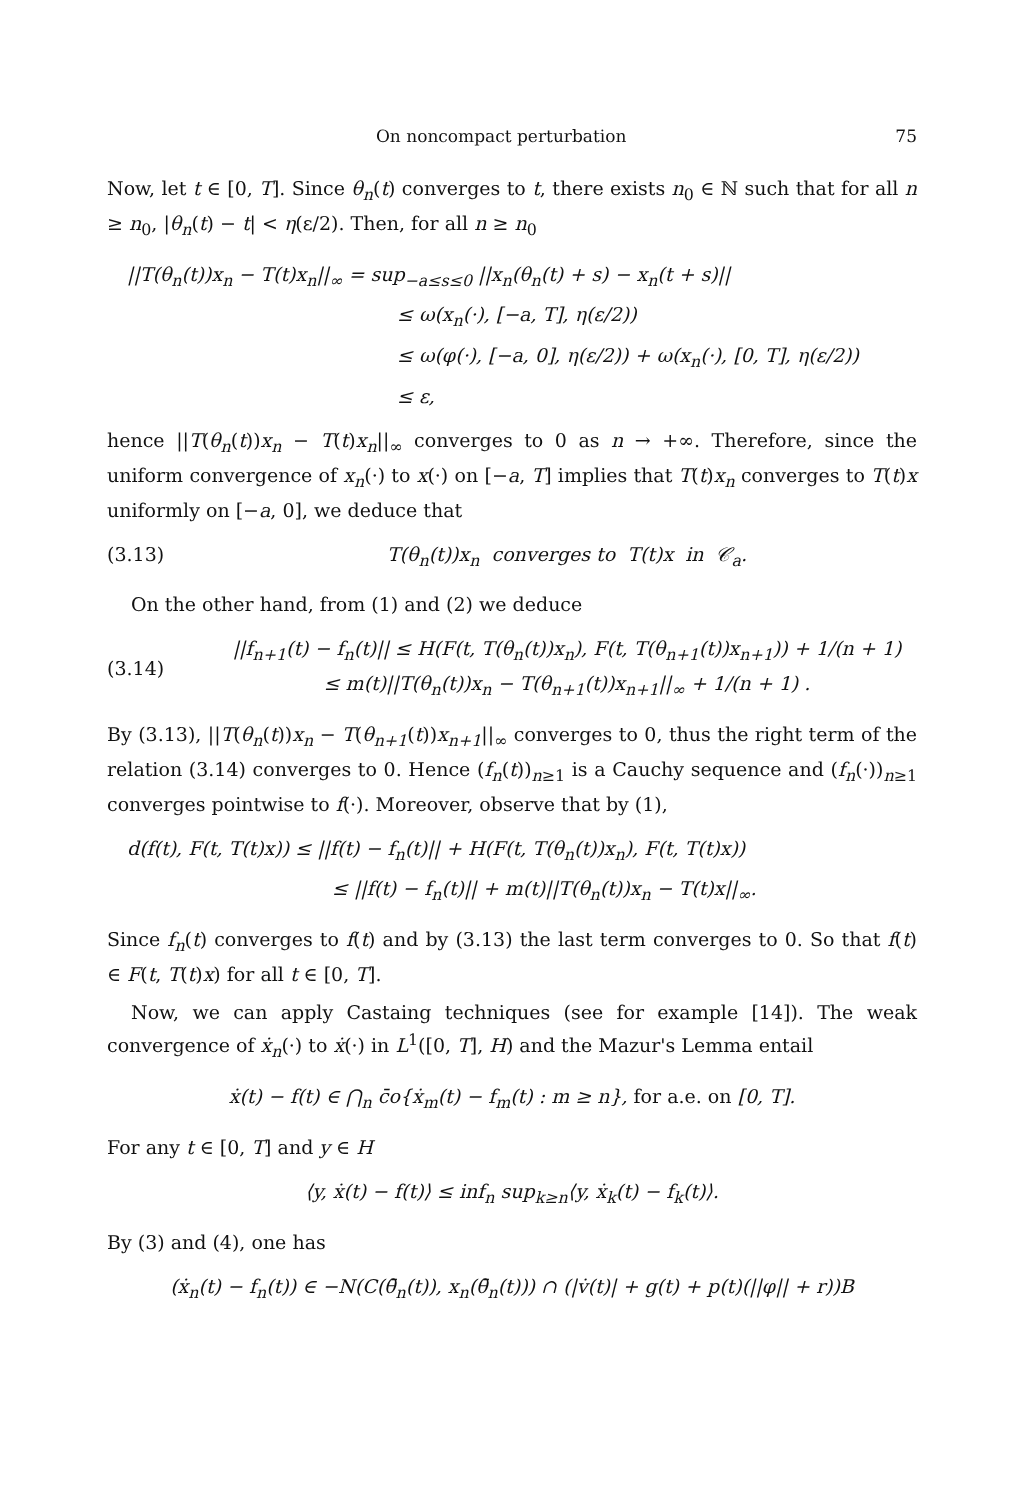On noncompact perturbation 75
Now, let t ∈ [0, T]. Since θ<sub>n</sub>(t) converges to t, there exists n<sub>0</sub> ∈ ℕ such that for all n ≥ n<sub>0</sub>, |θ<sub>n</sub>(t) − t| < η(ε/2). Then, for all n ≥ n<sub>0</sub>
||T(θ<sub>n</sub>(t))x<sub>n</sub> − T(t)x<sub>n</sub>||<sub>∞</sub> = sup<sub>−a≤s≤0</sub> ||x<sub>n</sub>(θ<sub>n</sub>(t) + s) − x<sub>n</sub>(t + s)||
≤ ω(x<sub>n</sub>(·), [−a, T], η(ε/2))
≤ ω(φ(·), [−a, 0], η(ε/2)) + ω(x<sub>n</sub>(·), [0, T], η(ε/2))
≤ ε,
hence ||T(θ<sub>n</sub>(t))x<sub>n</sub> − T(t)x<sub>n</sub>||<sub>∞</sub> converges to 0 as n → +∞. Therefore, since the uniform convergence of x<sub>n</sub>(·) to x(·) on [−a, T] implies that T(t)x<sub>n</sub> converges to T(t)x uniformly on [−a, 0], we deduce that
(3.13) T(θ<sub>n</sub>(t))x<sub>n</sub> converges to T(t)x in 𝒞<sub>a</sub>.
On the other hand, from (1) and (2) we deduce
(3.14) ||f<sub>n+1</sub>(t) − f<sub>n</sub>(t)|| ≤ H(F(t, T(θ<sub>n</sub>(t))x<sub>n</sub>), F(t, T(θ<sub>n+1</sub>(t))x<sub>n+1</sub>)) + 1/(n + 1)
≤ m(t)||T(θ<sub>n</sub>(t))x<sub>n</sub> − T(θ<sub>n+1</sub>(t))x<sub>n+1</sub>||<sub>∞</sub> + 1/(n + 1) .
By (3.13), ||T(θ<sub>n</sub>(t))x<sub>n</sub> − T(θ<sub>n+1</sub>(t))x<sub>n+1</sub>||<sub>∞</sub> converges to 0, thus the right term of the relation (3.14) converges to 0. Hence (f<sub>n</sub>(t))<sub>n≥1</sub> is a Cauchy sequence and (f<sub>n</sub>(·))<sub>n≥1</sub> converges pointwise to f(·). Moreover, observe that by (1),
d(f(t), F(t, T(t)x)) ≤ ||f(t) − f<sub>n</sub>(t)|| + H(F(t, T(θ<sub>n</sub>(t))x<sub>n</sub>), F(t, T(t)x))
≤ ||f(t) − f<sub>n</sub>(t)|| + m(t)||T(θ<sub>n</sub>(t))x<sub>n</sub> − T(t)x||<sub>∞</sub>.
Since f<sub>n</sub>(t) converges to f(t) and by (3.13) the last term converges to 0. So that f(t) ∈ F(t, T(t)x) for all t ∈ [0, T].
Now, we can apply Castaing techniques (see for example [14]). The weak convergence of ẋ<sub>n</sub>(·) to ẋ(·) in L<sup>1</sup>([0, T], H) and the Mazur's Lemma entail
ẋ(t) − f(t) ∈ ⋂<sub>n</sub> c̄o{ẋ<sub>m</sub>(t) − f<sub>m</sub>(t) : m ≥ n}, for a.e. on [0, T].
For any t ∈ [0, T] and y ∈ H
⟨y, ẋ(t) − f(t)⟩ ≤ inf<sub>n</sub> sup<sub>k≥n</sub>⟨y, ẋ<sub>k</sub>(t) − f<sub>k</sub>(t)⟩.
By (3) and (4), one has
(ẋ<sub>n</sub>(t) − f<sub>n</sub>(t)) ∈ −N(C(θ̄<sub>n</sub>(t)), x<sub>n</sub>(θ̄<sub>n</sub>(t))) ∩ (|v̇(t)| + g(t) + p(t)(||φ|| + r))B